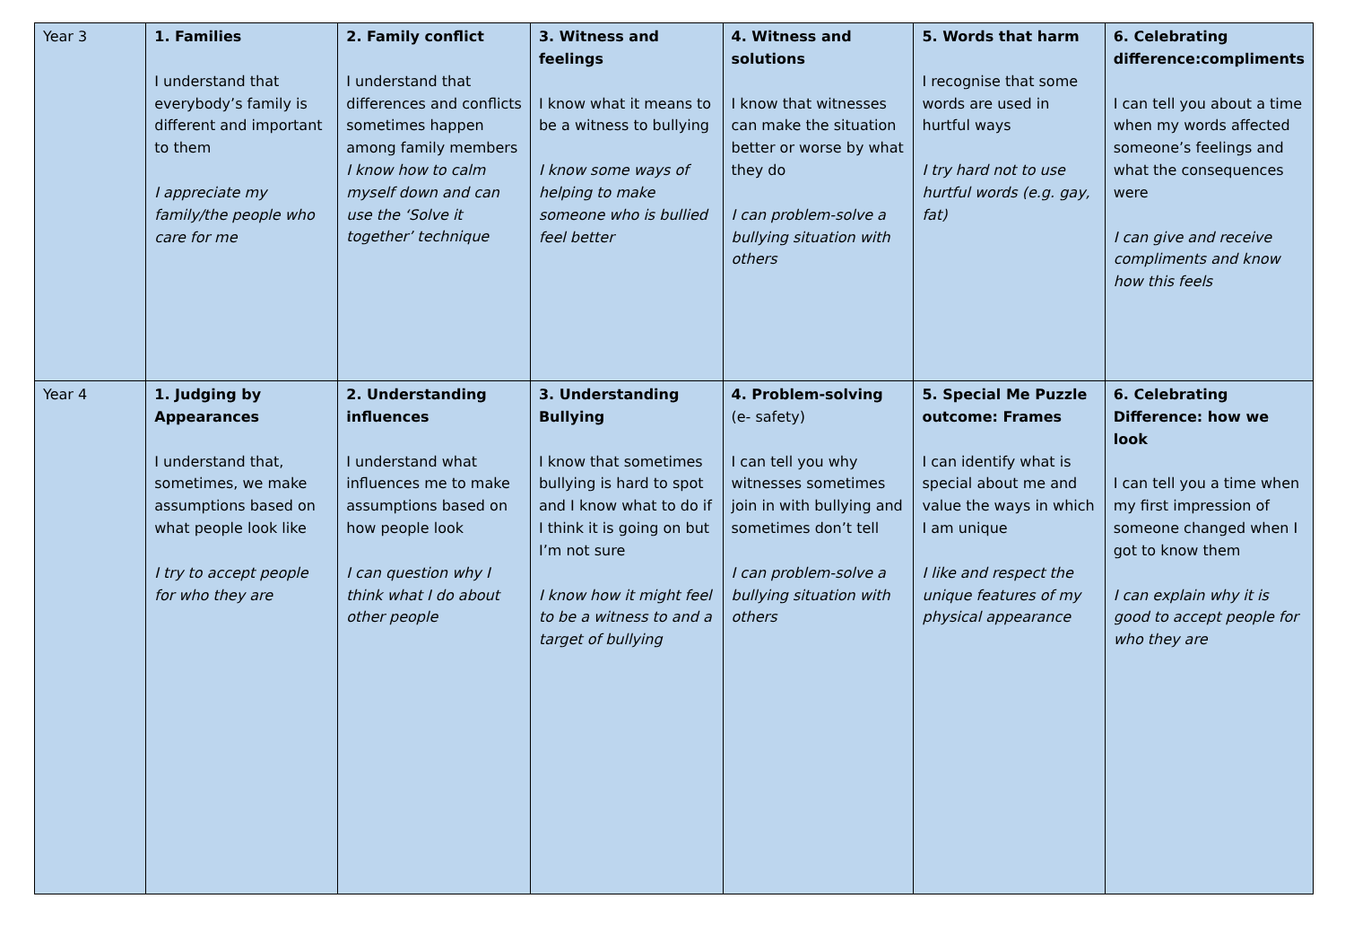| Year 3 | 1. Families I understand that everybody’s family is different and important to them I appreciate my family/the people who care for me | 2. Family conflict I understand that differences and conflicts sometimes happen among family members I know how to calm myself down and can use the ‘Solve it together’ technique | 3. Witness and feelings I know what it means to be a witness to bullying I know some ways of helping to make someone who is bullied feel better | 4. Witness and solutions I know that witnesses can make the situation better or worse by what they do I can problem-solve a bullying situation with others | 5. Words that harm I recognise that some words are used in hurtful ways I try hard not to use hurtful words (e.g. gay, fat) | 6. Celebrating difference:compliments I can tell you about a time when my words affected someone’s feelings and what the consequences were I can give and receive compliments and know how this feels |
| Year 4 | 1. Judging by Appearances I understand that, sometimes, we make assumptions based on what people look like I try to accept people for who they are | 2. Understanding influences I understand what influences me to make assumptions based on how people look I can question why I think what I do about other people | 3. Understanding Bullying I know that sometimes bullying is hard to spot and I know what to do if I think it is going on but I’m not sure I know how it might feel to be a witness to and a target of bullying | 4. Problem-solving (e- safety) I can tell you why witnesses sometimes join in with bullying and sometimes don’t tell I can problem-solve a bullying situation with others | 5. Special Me Puzzle outcome: Frames I can identify what is special about me and value the ways in which I am unique I like and respect the unique features of my physical appearance | 6. Celebrating Difference: how we look I can tell you a time when my first impression of someone changed when I got to know them I can explain why it is good to accept people for who they are |